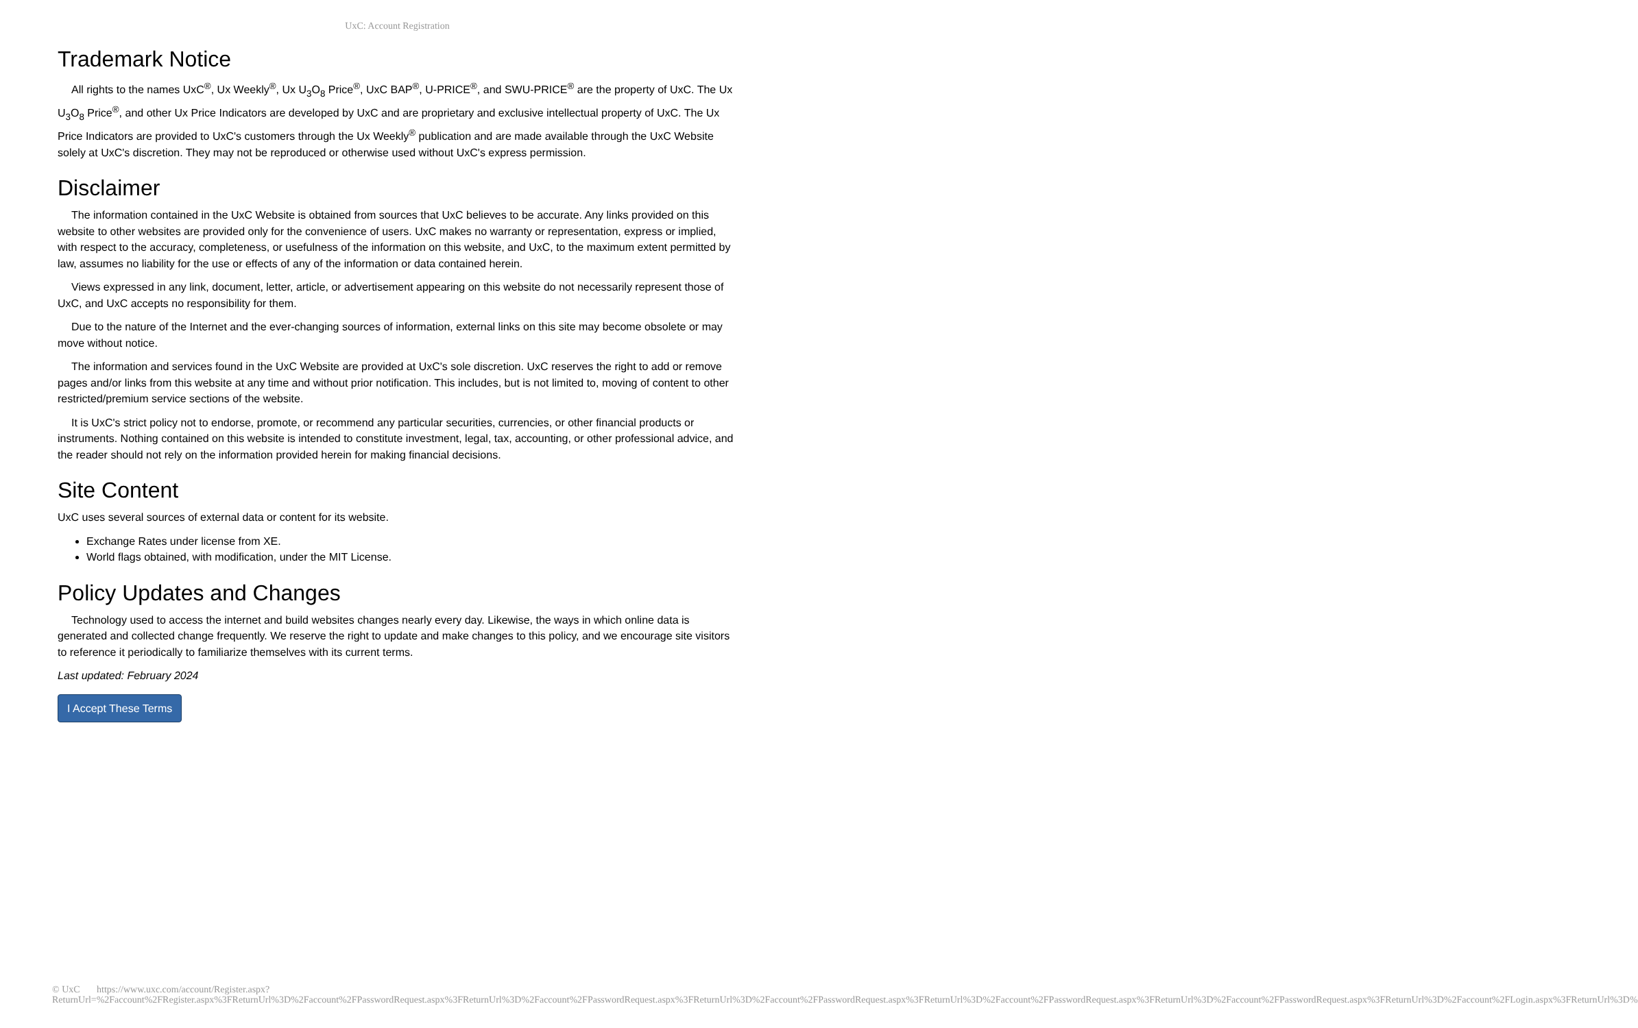UxC: Account Registration
Trademark Notice
All rights to the names UxC<sup>®</sup>, Ux Weekly<sup>®</sup>, Ux U<sub>3</sub>O<sub>8</sub> Price<sup>®</sup>, UxC BAP<sup>®</sup>, U-PRICE<sup>®</sup>, and SWU-PRICE<sup>®</sup> are the property of UxC. The Ux U<sub>3</sub>O<sub>8</sub> Price<sup>®</sup>, and other Ux Price Indicators are developed by UxC and are proprietary and exclusive intellectual property of UxC. The Ux Price Indicators are provided to UxC's customers through the Ux Weekly<sup>®</sup> publication and are made available through the UxC Website solely at UxC's discretion. They may not be reproduced or otherwise used without UxC's express permission.
Disclaimer
The information contained in the UxC Website is obtained from sources that UxC believes to be accurate. Any links provided on this website to other websites are provided only for the convenience of users. UxC makes no warranty or representation, express or implied, with respect to the accuracy, completeness, or usefulness of the information on this website, and UxC, to the maximum extent permitted by law, assumes no liability for the use or effects of any of the information or data contained herein.
Views expressed in any link, document, letter, article, or advertisement appearing on this website do not necessarily represent those of UxC, and UxC accepts no responsibility for them.
Due to the nature of the Internet and the ever-changing sources of information, external links on this site may become obsolete or may move without notice.
The information and services found in the UxC Website are provided at UxC's sole discretion. UxC reserves the right to add or remove pages and/or links from this website at any time and without prior notification. This includes, but is not limited to, moving of content to other restricted/premium service sections of the website.
It is UxC's strict policy not to endorse, promote, or recommend any particular securities, currencies, or other financial products or instruments. Nothing contained on this website is intended to constitute investment, legal, tax, accounting, or other professional advice, and the reader should not rely on the information provided herein for making financial decisions.
Site Content
UxC uses several sources of external data or content for its website.
Exchange Rates under license from XE.
World flags obtained, with modification, under the MIT License.
Policy Updates and Changes
Technology used to access the internet and build websites changes nearly every day. Likewise, the ways in which online data is generated and collected change frequently. We reserve the right to update and make changes to this policy, and we encourage site visitors to reference it periodically to familiarize themselves with its current terms.
Last updated: February 2024
I Accept These Terms
© UxC https://www.uxc.com/account/Register.aspx?ReturnUrl=%2Faccount%2FRegister.aspx%3FReturnUrl%3D%2Faccount%2FPasswordRequest.aspx%3FReturnUrl%3D%2Faccount%2FPasswordRequest.aspx%3FReturnUrl%3D%2Faccount%2FPasswordRequest.aspx%3FReturnUrl%3D%2Faccount%2FPasswordRequest.aspx%3FReturnUrl%3D%2Faccount%2FPasswordRequest.aspx%3FReturnUrl%3D%2Faccount%2FLogin.aspx%3FReturnUrl%3D%